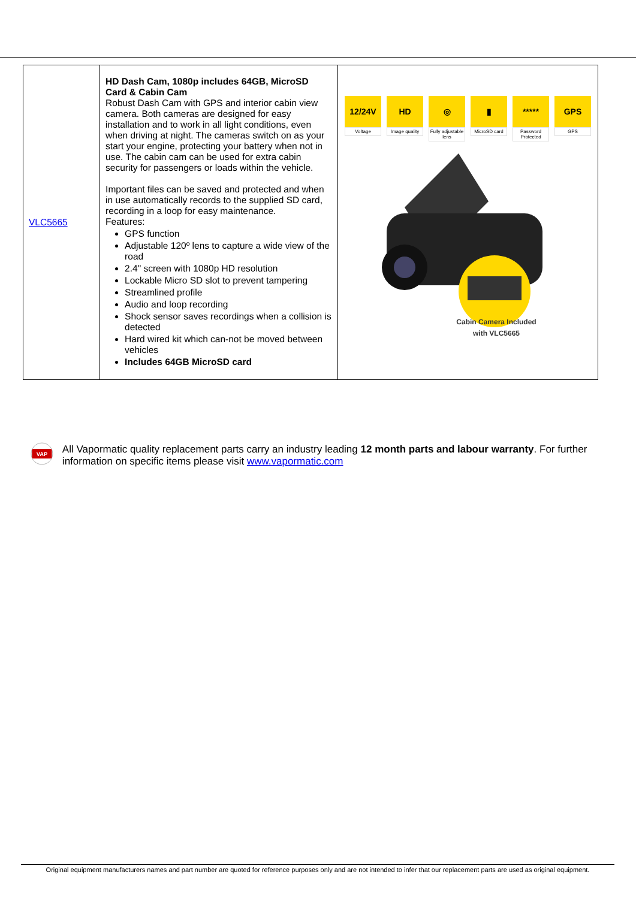| VLC5665 | HD Dash Cam, 1080p includes 64GB, MicroSD Card & Cabin Cam Robust Dash Cam with GPS and interior cabin view camera. Both cameras are designed for easy installation and to work in all light conditions, even when driving at night. The cameras switch on as your start your engine, protecting your battery when not in use. The cabin cam can be used for extra cabin security for passengers or loads within the vehicle. Important files can be saved and protected and when in use automatically records to the supplied SD card, recording in a loop for easy maintenance. Features: GPS function Adjustable 120º lens to capture a wide view of the road 2.4" screen with 1080p HD resolution Lockable Micro SD slot to prevent tampering Streamlined profile Audio and loop recording Shock sensor saves recordings when a collision is detected Hard wired kit which can-not be moved between vehicles Includes 64GB MicroSD card | 12/24V Voltage HD Image quality ◎ Fully adjustable lens ▮ MicroSD card ***** Password Protected GPS GPS Cabin Camera Included with VLC5665 |
VAP
All Vapormatic quality replacement parts carry an industry leading 12 month parts and labour warranty. For further information on specific items please visit www.vapormatic.com
Original equipment manufacturers names and part number are quoted for reference purposes only and are not intended to infer that our replacement parts are used as original equipment.